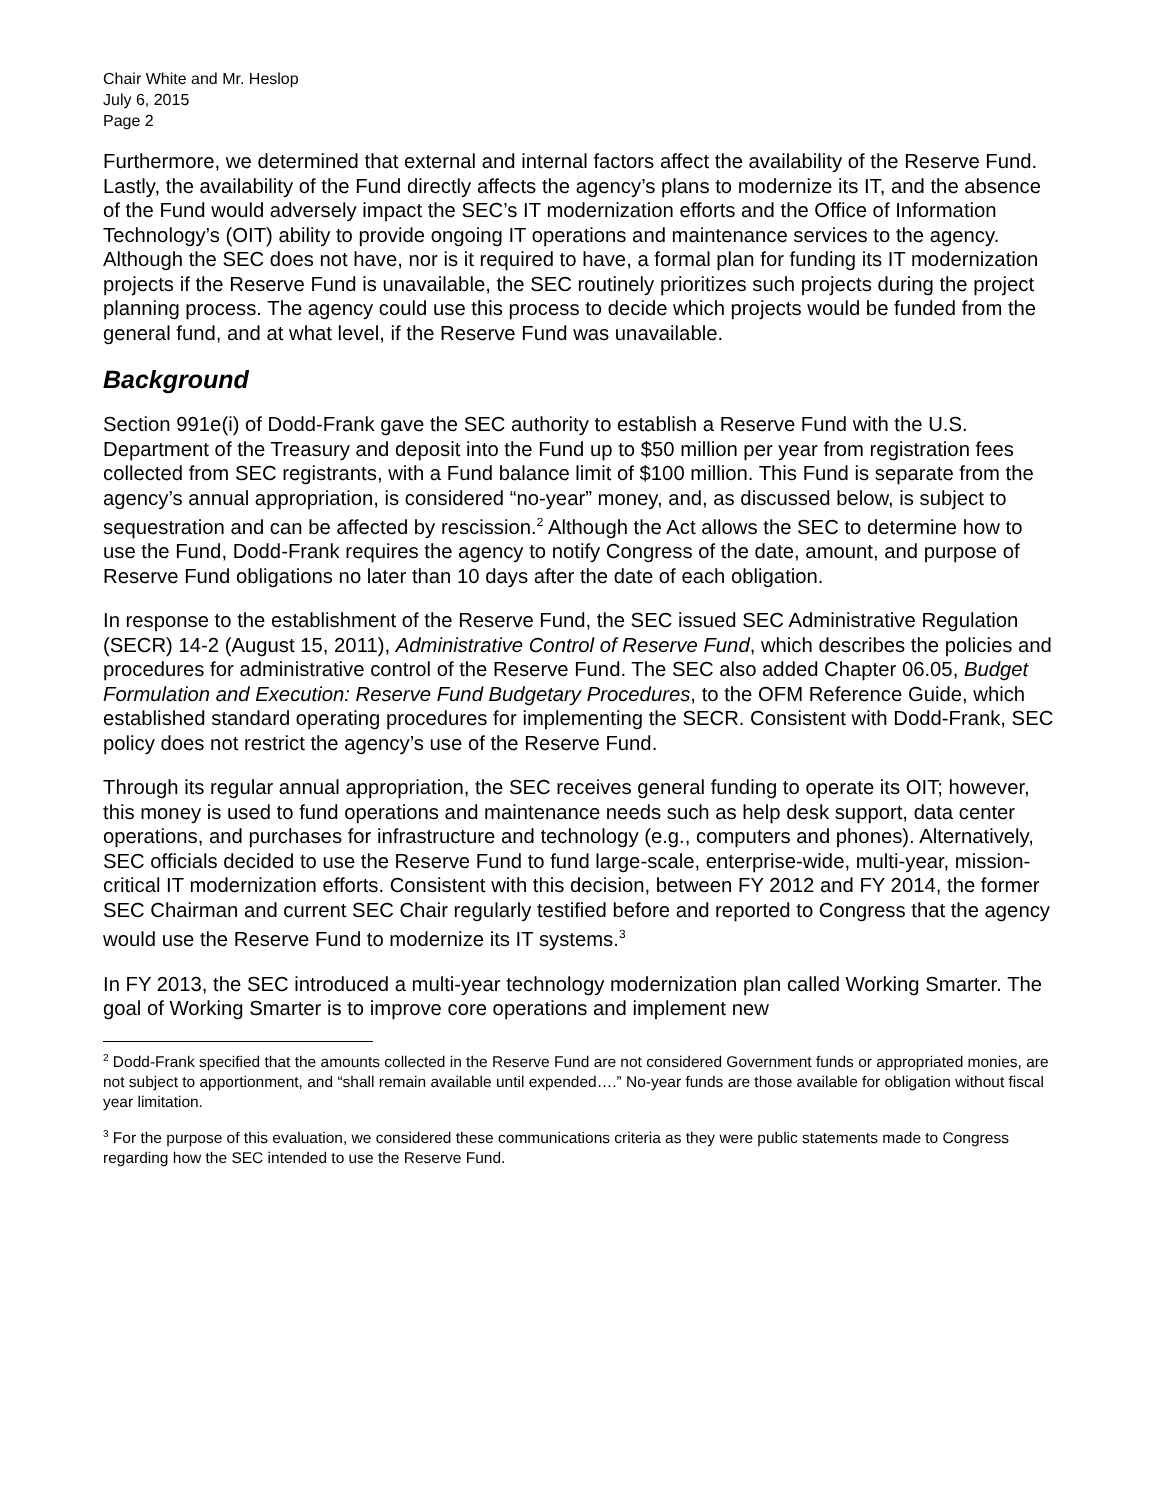Chair White and Mr. Heslop
July 6, 2015
Page 2
Furthermore, we determined that external and internal factors affect the availability of the Reserve Fund. Lastly, the availability of the Fund directly affects the agency’s plans to modernize its IT, and the absence of the Fund would adversely impact the SEC’s IT modernization efforts and the Office of Information Technology’s (OIT) ability to provide ongoing IT operations and maintenance services to the agency. Although the SEC does not have, nor is it required to have, a formal plan for funding its IT modernization projects if the Reserve Fund is unavailable, the SEC routinely prioritizes such projects during the project planning process. The agency could use this process to decide which projects would be funded from the general fund, and at what level, if the Reserve Fund was unavailable.
Background
Section 991e(i) of Dodd-Frank gave the SEC authority to establish a Reserve Fund with the U.S. Department of the Treasury and deposit into the Fund up to $50 million per year from registration fees collected from SEC registrants, with a Fund balance limit of $100 million. This Fund is separate from the agency’s annual appropriation, is considered “no-year” money, and, as discussed below, is subject to sequestration and can be affected by rescission.<sup>2</sup> Although the Act allows the SEC to determine how to use the Fund, Dodd-Frank requires the agency to notify Congress of the date, amount, and purpose of Reserve Fund obligations no later than 10 days after the date of each obligation.
In response to the establishment of the Reserve Fund, the SEC issued SEC Administrative Regulation (SECR) 14-2 (August 15, 2011), Administrative Control of Reserve Fund, which describes the policies and procedures for administrative control of the Reserve Fund. The SEC also added Chapter 06.05, Budget Formulation and Execution: Reserve Fund Budgetary Procedures, to the OFM Reference Guide, which established standard operating procedures for implementing the SECR. Consistent with Dodd-Frank, SEC policy does not restrict the agency’s use of the Reserve Fund.
Through its regular annual appropriation, the SEC receives general funding to operate its OIT; however, this money is used to fund operations and maintenance needs such as help desk support, data center operations, and purchases for infrastructure and technology (e.g., computers and phones). Alternatively, SEC officials decided to use the Reserve Fund to fund large-scale, enterprise-wide, multi-year, mission-critical IT modernization efforts. Consistent with this decision, between FY 2012 and FY 2014, the former SEC Chairman and current SEC Chair regularly testified before and reported to Congress that the agency would use the Reserve Fund to modernize its IT systems.<sup>3</sup>
In FY 2013, the SEC introduced a multi-year technology modernization plan called Working Smarter. The goal of Working Smarter is to improve core operations and implement new
<sup>2</sup> Dodd-Frank specified that the amounts collected in the Reserve Fund are not considered Government funds or appropriated monies, are not subject to apportionment, and “shall remain available until expended….” No-year funds are those available for obligation without fiscal year limitation.
<sup>3</sup> For the purpose of this evaluation, we considered these communications criteria as they were public statements made to Congress regarding how the SEC intended to use the Reserve Fund.